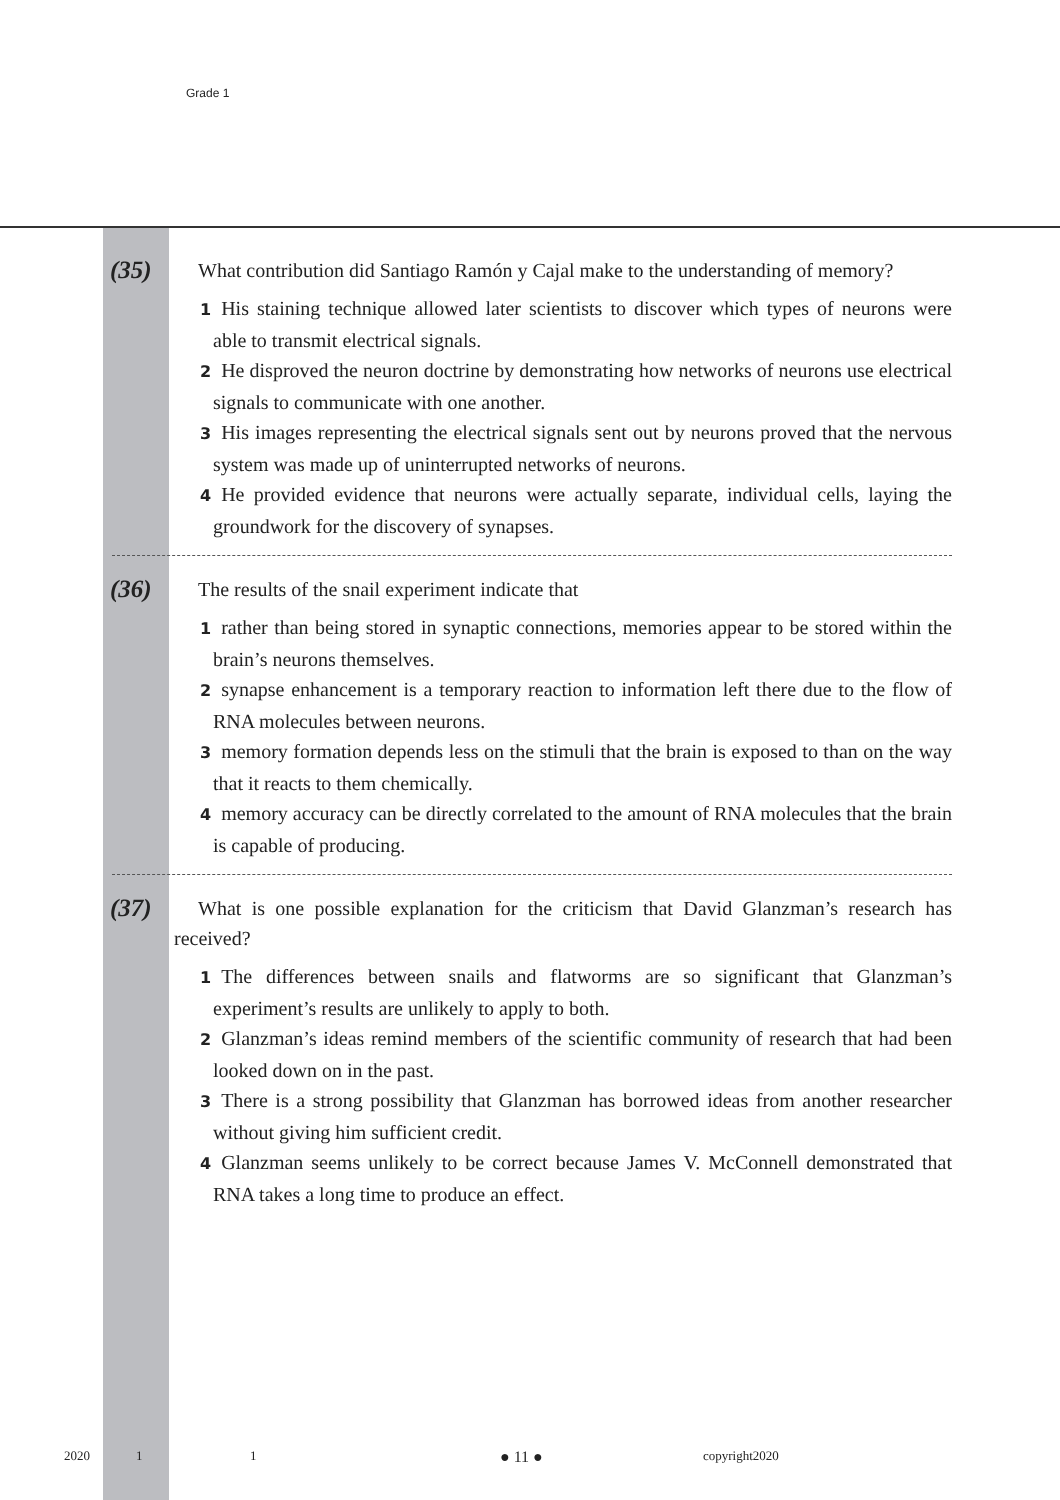Grade 1
(35)
What contribution did Santiago Ramón y Cajal make to the understanding of memory?
1 His staining technique allowed later scientists to discover which types of neurons were able to transmit electrical signals.
2 He disproved the neuron doctrine by demonstrating how networks of neurons use electrical signals to communicate with one another.
3 His images representing the electrical signals sent out by neurons proved that the nervous system was made up of uninterrupted networks of neurons.
4 He provided evidence that neurons were actually separate, individual cells, laying the groundwork for the discovery of synapses.
(36)
The results of the snail experiment indicate that
1 rather than being stored in synaptic connections, memories appear to be stored within the brain’s neurons themselves.
2 synapse enhancement is a temporary reaction to information left there due to the flow of RNA molecules between neurons.
3 memory formation depends less on the stimuli that the brain is exposed to than on the way that it reacts to them chemically.
4 memory accuracy can be directly correlated to the amount of RNA molecules that the brain is capable of producing.
(37)
What is one possible explanation for the criticism that David Glanzman’s research has received?
1 The differences between snails and flatworms are so significant that Glanzman’s experiment’s results are unlikely to apply to both.
2 Glanzman’s ideas remind members of the scientific community of research that had been looked down on in the past.
3 There is a strong possibility that Glanzman has borrowed ideas from another researcher without giving him sufficient credit.
4 Glanzman seems unlikely to be correct because James V. McConnell demonstrated that RNA takes a long time to produce an effect.
2020 1 1 ● 11 ● copyright2020